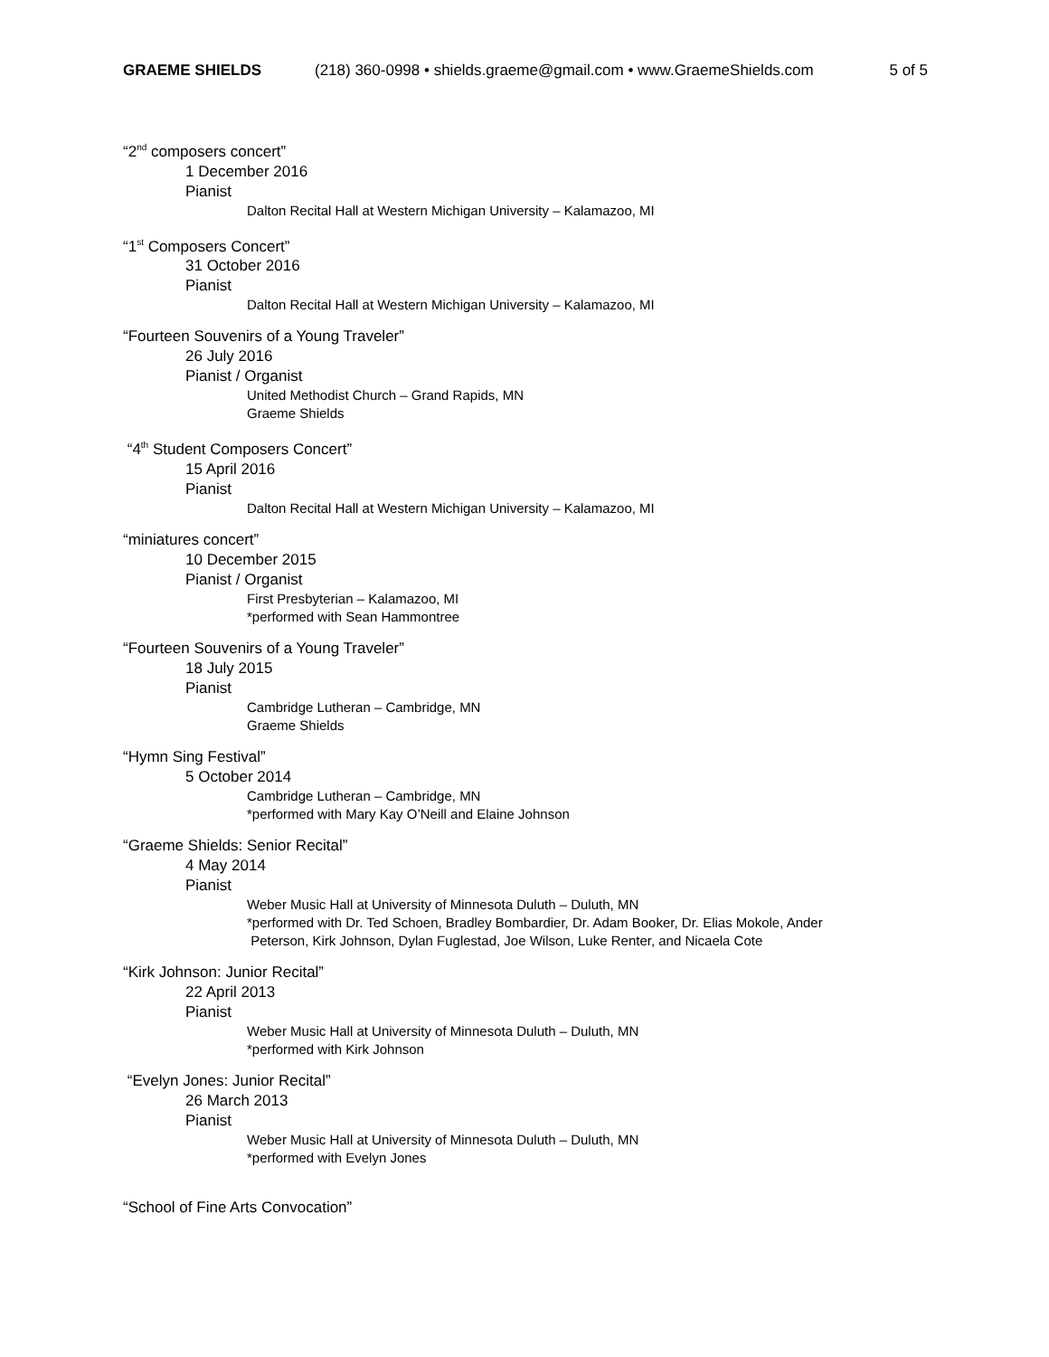GRAEME SHIELDS (218) 360-0998 • shields.graeme@gmail.com • www.GraemeShields.com 5 of 5
“2<sup>nd</sup> composers concert”
1 December 2016
Pianist
Dalton Recital Hall at Western Michigan University – Kalamazoo, MI
“1<sup>st</sup> Composers Concert”
31 October 2016
Pianist
Dalton Recital Hall at Western Michigan University – Kalamazoo, MI
“Fourteen Souvenirs of a Young Traveler”
26 July 2016
Pianist / Organist
United Methodist Church – Grand Rapids, MN
Graeme Shields
“4<sup>th</sup> Student Composers Concert”
15 April 2016
Pianist
Dalton Recital Hall at Western Michigan University – Kalamazoo, MI
“miniatures concert”
10 December 2015
Pianist / Organist
First Presbyterian – Kalamazoo, MI
*performed with Sean Hammontree
“Fourteen Souvenirs of a Young Traveler”
18 July 2015
Pianist
Cambridge Lutheran – Cambridge, MN
Graeme Shields
“Hymn Sing Festival”
5 October 2014
Cambridge Lutheran – Cambridge, MN
*performed with Mary Kay O’Neill and Elaine Johnson
“Graeme Shields: Senior Recital”
4 May 2014
Pianist
Weber Music Hall at University of Minnesota Duluth – Duluth, MN
*performed with Dr. Ted Schoen, Bradley Bombardier, Dr. Adam Booker, Dr. Elias Mokole, Ander
Peterson, Kirk Johnson, Dylan Fuglestad, Joe Wilson, Luke Renter, and Nicaela Cote
“Kirk Johnson: Junior Recital”
22 April 2013
Pianist
Weber Music Hall at University of Minnesota Duluth – Duluth, MN
*performed with Kirk Johnson
“Evelyn Jones: Junior Recital”
26 March 2013
Pianist
Weber Music Hall at University of Minnesota Duluth – Duluth, MN
*performed with Evelyn Jones
“School of Fine Arts Convocation”